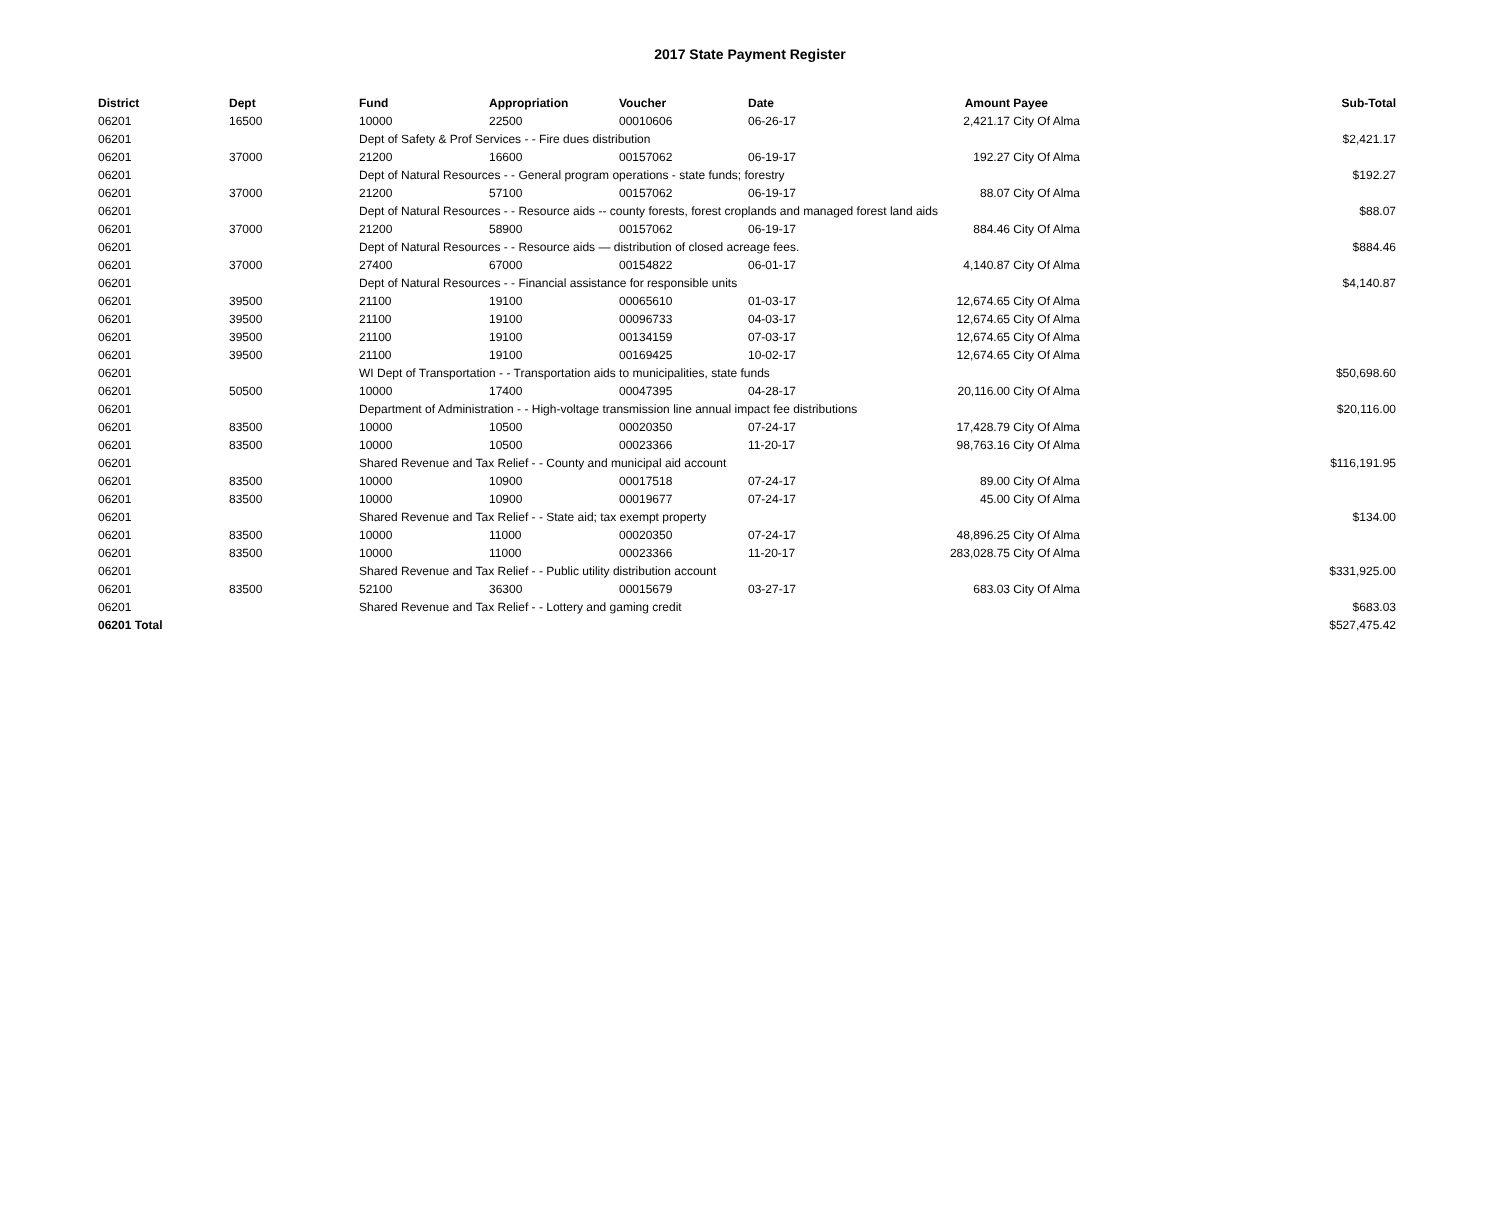2017 State Payment Register
| District | Dept | Fund | Appropriation | Voucher | Date | Amount | Payee | Sub-Total |
| --- | --- | --- | --- | --- | --- | --- | --- | --- |
| 06201 | 16500 | 10000 | 22500 | 00010606 | 06-26-17 | 2,421.17 | City Of Alma | |
| 06201 | | Dept of Safety & Prof Services - - Fire dues distribution | | | | | | $2,421.17 |
| 06201 | 37000 | 21200 | 16600 | 00157062 | 06-19-17 | 192.27 | City Of Alma | |
| 06201 | | Dept of Natural Resources - - General program operations - state funds; forestry | | | | | | $192.27 |
| 06201 | 37000 | 21200 | 57100 | 00157062 | 06-19-17 | 88.07 | City Of Alma | |
| 06201 | | Dept of Natural Resources - - Resource aids -- county forests, forest croplands and managed forest land aids | | | | | | $88.07 |
| 06201 | 37000 | 21200 | 58900 | 00157062 | 06-19-17 | 884.46 | City Of Alma | |
| 06201 | | Dept of Natural Resources - - Resource aids — distribution of closed acreage fees. | | | | | | $884.46 |
| 06201 | 37000 | 27400 | 67000 | 00154822 | 06-01-17 | 4,140.87 | City Of Alma | |
| 06201 | | Dept of Natural Resources - - Financial assistance for responsible units | | | | | | $4,140.87 |
| 06201 | 39500 | 21100 | 19100 | 00065610 | 01-03-17 | 12,674.65 | City Of Alma | |
| 06201 | 39500 | 21100 | 19100 | 00096733 | 04-03-17 | 12,674.65 | City Of Alma | |
| 06201 | 39500 | 21100 | 19100 | 00134159 | 07-03-17 | 12,674.65 | City Of Alma | |
| 06201 | 39500 | 21100 | 19100 | 00169425 | 10-02-17 | 12,674.65 | City Of Alma | |
| 06201 | | WI Dept of Transportation - - Transportation aids to municipalities, state funds | | | | | | $50,698.60 |
| 06201 | 50500 | 10000 | 17400 | 00047395 | 04-28-17 | 20,116.00 | City Of Alma | |
| 06201 | | Department of Administration - - High-voltage transmission line annual impact fee distributions | | | | | | $20,116.00 |
| 06201 | 83500 | 10000 | 10500 | 00020350 | 07-24-17 | 17,428.79 | City Of Alma | |
| 06201 | 83500 | 10000 | 10500 | 00023366 | 11-20-17 | 98,763.16 | City Of Alma | |
| 06201 | | Shared Revenue and Tax Relief - - County and municipal aid account | | | | | | $116,191.95 |
| 06201 | 83500 | 10000 | 10900 | 00017518 | 07-24-17 | 89.00 | City Of Alma | |
| 06201 | 83500 | 10000 | 10900 | 00019677 | 07-24-17 | 45.00 | City Of Alma | |
| 06201 | | Shared Revenue and Tax Relief - - State aid; tax exempt property | | | | | | $134.00 |
| 06201 | 83500 | 10000 | 11000 | 00020350 | 07-24-17 | 48,896.25 | City Of Alma | |
| 06201 | 83500 | 10000 | 11000 | 00023366 | 11-20-17 | 283,028.75 | City Of Alma | |
| 06201 | | Shared Revenue and Tax Relief - - Public utility distribution account | | | | | | $331,925.00 |
| 06201 | 83500 | 52100 | 36300 | 00015679 | 03-27-17 | 683.03 | City Of Alma | |
| 06201 | | Shared Revenue and Tax Relief - - Lottery and gaming credit | | | | | | $683.03 |
| 06201 Total | | | | | | | | $527,475.42 |